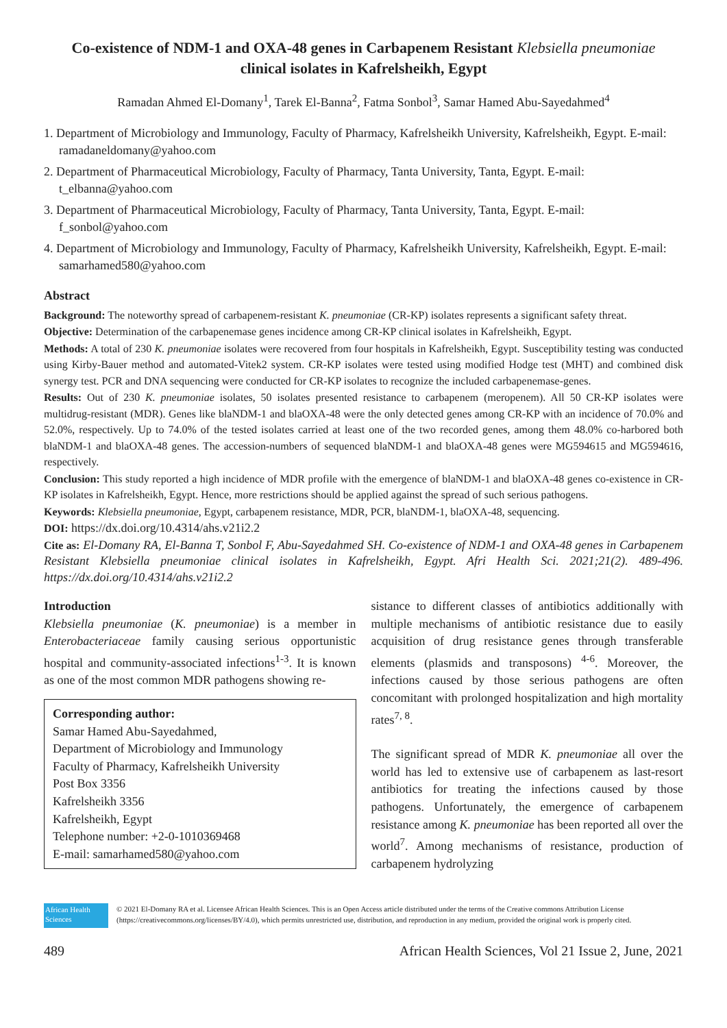Co-existence of NDM-1 and OXA-48 genes in Carbapenem Resistant Klebsiella pneumoniae clinical isolates in Kafrelsheikh, Egypt
Ramadan Ahmed El-Domany<sup>1</sup>, Tarek El-Banna<sup>2</sup>, Fatma Sonbol<sup>3</sup>, Samar Hamed Abu-Sayedahmed<sup>4</sup>
1. Department of Microbiology and Immunology, Faculty of Pharmacy, Kafrelsheikh University, Kafrelsheikh, Egypt. E-mail: ramadaneldomany@yahoo.com
2. Department of Pharmaceutical Microbiology, Faculty of Pharmacy, Tanta University, Tanta, Egypt. E-mail: t_elbanna@yahoo.com
3. Department of Pharmaceutical Microbiology, Faculty of Pharmacy, Tanta University, Tanta, Egypt. E-mail: f_sonbol@yahoo.com
4. Department of Microbiology and Immunology, Faculty of Pharmacy, Kafrelsheikh University, Kafrelsheikh, Egypt. E-mail: samarhamed580@yahoo.com
Abstract
Background: The noteworthy spread of carbapenem-resistant K. pneumoniae (CR-KP) isolates represents a significant safety threat.
Objective: Determination of the carbapenemase genes incidence among CR-KP clinical isolates in Kafrelsheikh, Egypt.
Methods: A total of 230 K. pneumoniae isolates were recovered from four hospitals in Kafrelsheikh, Egypt. Susceptibility testing was conducted using Kirby-Bauer method and automated-Vitek2 system. CR-KP isolates were tested using modified Hodge test (MHT) and combined disk synergy test. PCR and DNA sequencing were conducted for CR-KP isolates to recognize the included carbapenemase-genes.
Results: Out of 230 K. pneumoniae isolates, 50 isolates presented resistance to carbapenem (meropenem). All 50 CR-KP isolates were multidrug-resistant (MDR). Genes like blaNDM-1 and blaOXA-48 were the only detected genes among CR-KP with an incidence of 70.0% and 52.0%, respectively. Up to 74.0% of the tested isolates carried at least one of the two recorded genes, among them 48.0% co-harbored both blaNDM-1 and blaOXA-48 genes. The accession-numbers of sequenced blaNDM-1 and blaOXA-48 genes were MG594615 and MG594616, respectively.
Conclusion: This study reported a high incidence of MDR profile with the emergence of blaNDM-1 and blaOXA-48 genes co-existence in CR-KP isolates in Kafrelsheikh, Egypt. Hence, more restrictions should be applied against the spread of such serious pathogens.
Keywords: Klebsiella pneumoniae, Egypt, carbapenem resistance, MDR, PCR, blaNDM-1, blaOXA-48, sequencing.
DOI: https://dx.doi.org/10.4314/ahs.v21i2.2
Cite as: El-Domany RA, El-Banna T, Sonbol F, Abu-Sayedahmed SH. Co-existence of NDM-1 and OXA-48 genes in Carbapenem Resistant Klebsiella pneumoniae clinical isolates in Kafrelsheikh, Egypt. Afri Health Sci. 2021;21(2). 489-496. https://dx.doi.org/10.4314/ahs.v21i2.2
Introduction
Klebsiella pneumoniae (K. pneumoniae) is a member in Enterobacteriaceae family causing serious opportunistic hospital and community-associated infections<sup>1-3</sup>. It is known as one of the most common MDR pathogens showing re-
Corresponding author:
Samar Hamed Abu-Sayedahmed,
Department of Microbiology and Immunology
Faculty of Pharmacy, Kafrelsheikh University
Post Box 3356
Kafrelsheikh 3356
Kafrelsheikh, Egypt
Telephone number: +2-0-1010369468
E-mail: samarhamed580@yahoo.com
sistance to different classes of antibiotics additionally with multiple mechanisms of antibiotic resistance due to easily acquisition of drug resistance genes through transferable elements (plasmids and transposons) <sup>4-6</sup>. Moreover, the infections caused by those serious pathogens are often concomitant with prolonged hospitalization and high mortality rates<sup>7, 8</sup>.
The significant spread of MDR K. pneumoniae all over the world has led to extensive use of carbapenem as last-resort antibiotics for treating the infections caused by those pathogens. Unfortunately, the emergence of carbapenem resistance among K. pneumoniae has been reported all over the world<sup>7</sup>. Among mechanisms of resistance, production of carbapenem hydrolyzing
African Health Sciences
© 2021 El-Domany RA et al. Licensee African Health Sciences. This is an Open Access article distributed under the terms of the Creative commons Attribution License (https://creativecommons.org/licenses/BY/4.0), which permits unrestricted use, distribution, and reproduction in any medium, provided the original work is properly cited.
489 African Health Sciences, Vol 21 Issue 2, June, 2021